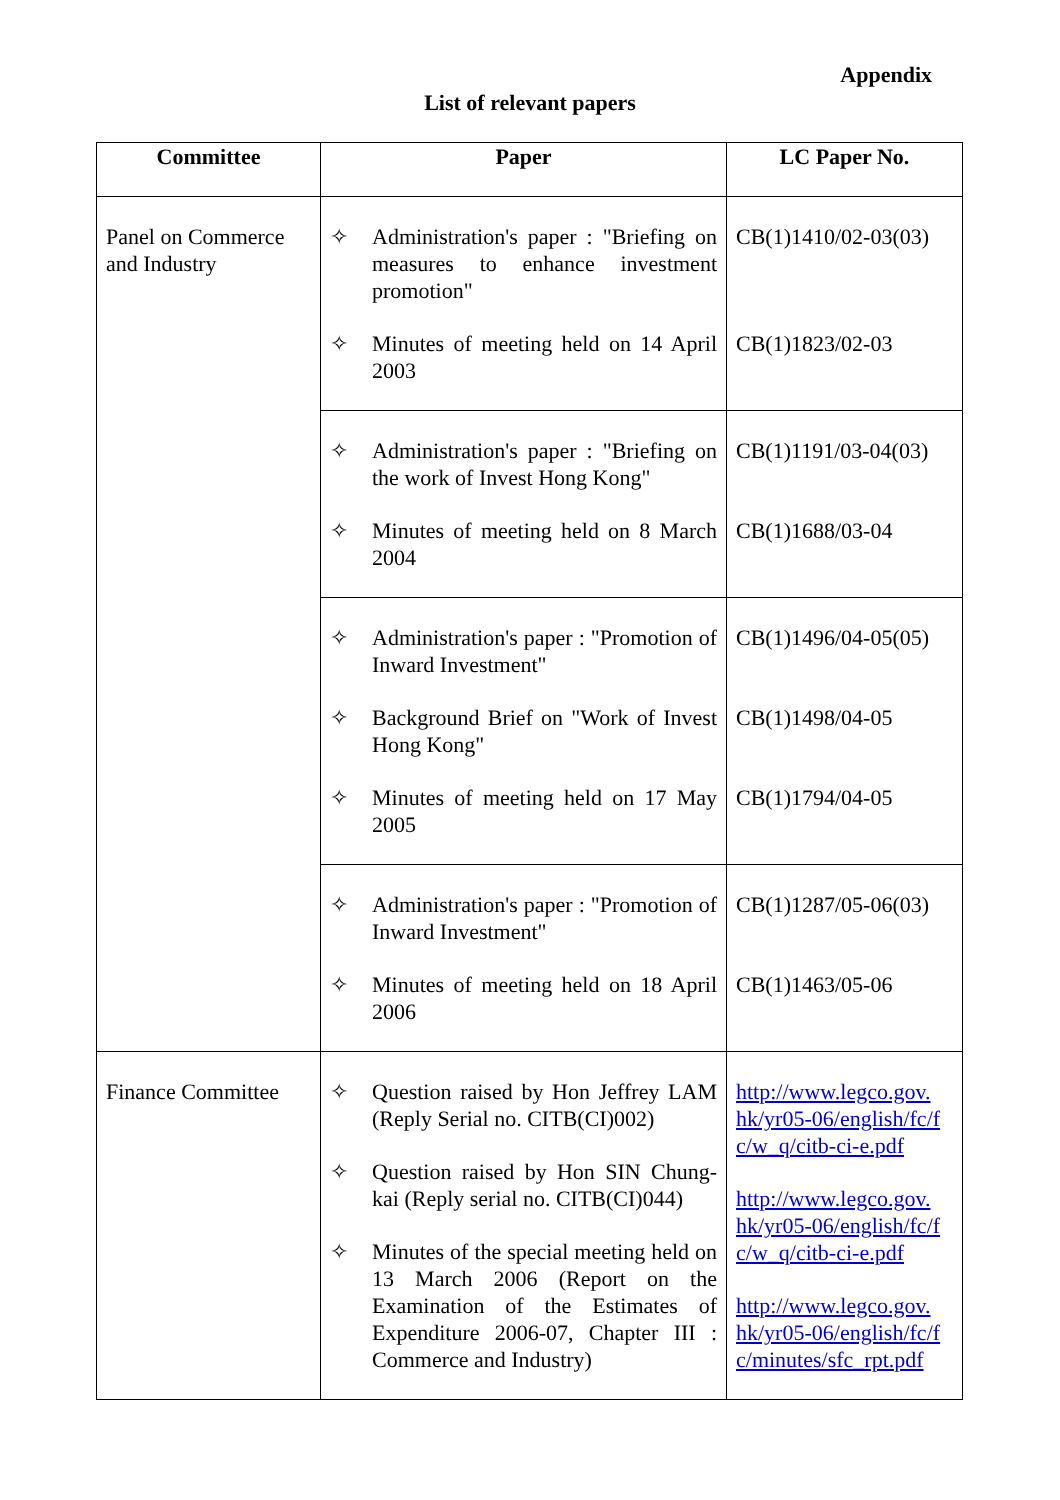Appendix
List of relevant papers
| Committee | Paper | LC Paper No. |
| --- | --- | --- |
| Panel on Commerce and Industry | ✧ Administration's paper : "Briefing on measures to enhance investment promotion" ✧ Minutes of meeting held on 14 April 2003 | CB(1)1410/02-03(03) CB(1)1823/02-03 |
| | ✧ Administration's paper : "Briefing on the work of Invest Hong Kong" ✧ Minutes of meeting held on 8 March 2004 | CB(1)1191/03-04(03) CB(1)1688/03-04 |
| | ✧ Administration's paper : "Promotion of Inward Investment" ✧ Background Brief on "Work of Invest Hong Kong" ✧ Minutes of meeting held on 17 May 2005 | CB(1)1496/04-05(05) CB(1)1498/04-05 CB(1)1794/04-05 |
| | ✧ Administration's paper : "Promotion of Inward Investment" ✧ Minutes of meeting held on 18 April 2006 | CB(1)1287/05-06(03) CB(1)1463/05-06 |
| Finance Committee | ✧ Question raised by Hon Jeffrey LAM (Reply Serial no. CITB(CI)002) ✧ Question raised by Hon SIN Chung-kai (Reply serial no. CITB(CI)044) ✧ Minutes of the special meeting held on 13 March 2006 (Report on the Examination of the Estimates of Expenditure 2006-07, Chapter III : Commerce and Industry) | http://www.legco.gov. hk/yr05-06/english/fc/f c/w_q/citb-ci-e.pdf http://www.legco.gov. hk/yr05-06/english/fc/f c/w_q/citb-ci-e.pdf http://www.legco.gov. hk/yr05-06/english/fc/f c/minutes/sfc_rpt.pdf |